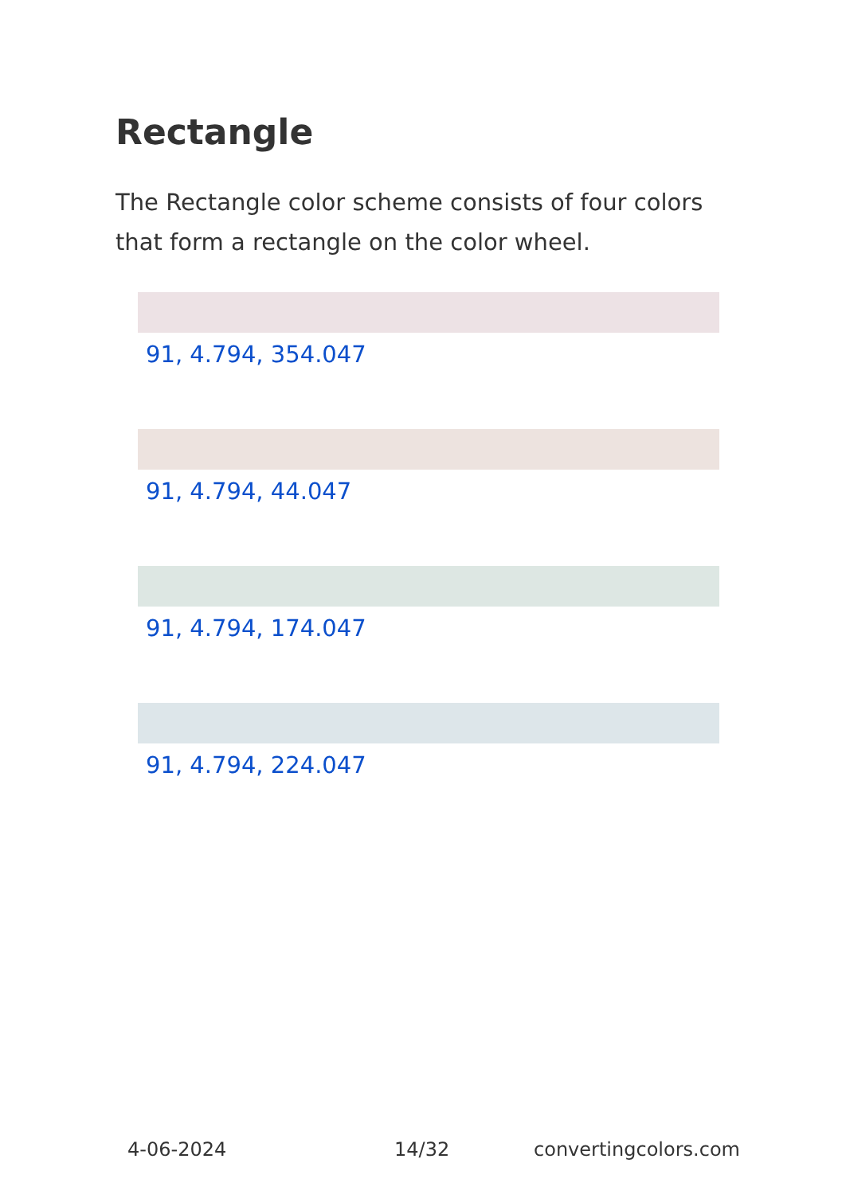Rectangle
The Rectangle color scheme consists of four colors that form a rectangle on the color wheel.
91, 4.794, 354.047
91, 4.794, 44.047
91, 4.794, 174.047
91, 4.794, 224.047
4-06-2024 14/32 convertingcolors.com